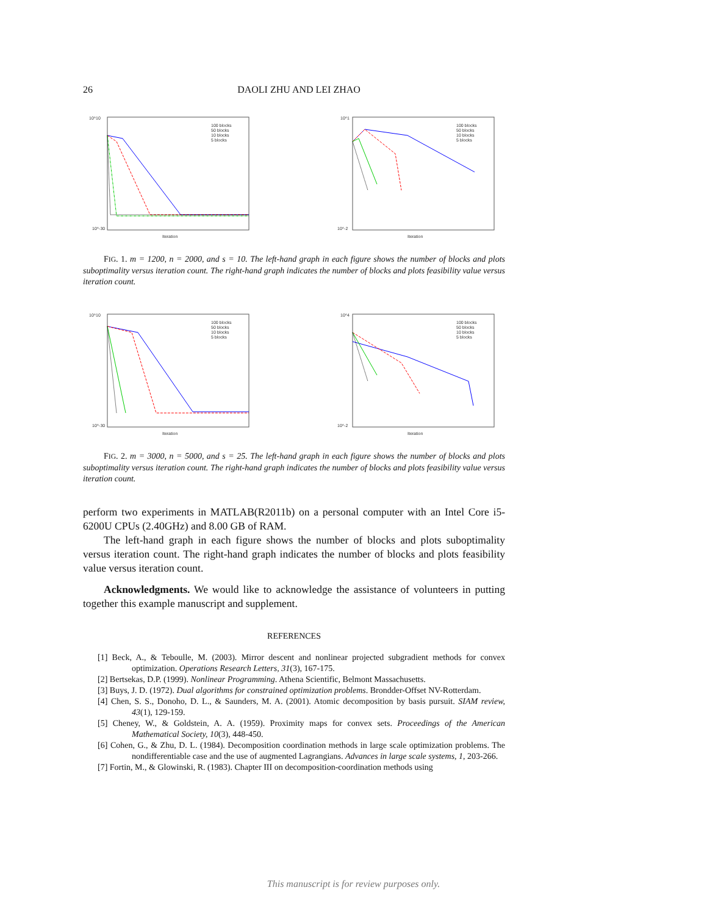26 DAOLI ZHU AND LEI ZHAO
10^10
10^-30
Iteration
100 blocks
50 blocks
10 blocks
5 blocks
10^1
10^-2
Iteration
100 blocks
50 blocks
10 blocks
5 blocks
FIG. 1. m = 1200, n = 2000, and s = 10. The left-hand graph in each figure shows the number of blocks and plots suboptimality versus iteration count. The right-hand graph indicates the number of blocks and plots feasibility value versus iteration count.
10^10
10^-30
Iteration
100 blocks
50 blocks
10 blocks
5 blocks
10^4
10^-2
Iteration
100 blocks
50 blocks
10 blocks
5 blocks
FIG. 2. m = 3000, n = 5000, and s = 25. The left-hand graph in each figure shows the number of blocks and plots suboptimality versus iteration count. The right-hand graph indicates the number of blocks and plots feasibility value versus iteration count.
perform two experiments in MATLAB(R2011b) on a personal computer with an Intel Core i5-6200U CPUs (2.40GHz) and 8.00 GB of RAM.
The left-hand graph in each figure shows the number of blocks and plots suboptimality versus iteration count. The right-hand graph indicates the number of blocks and plots feasibility value versus iteration count.
Acknowledgments. We would like to acknowledge the assistance of volunteers in putting together this example manuscript and supplement.
REFERENCES
[1] Beck, A., & Teboulle, M. (2003). Mirror descent and nonlinear projected subgradient methods for convex optimization. Operations Research Letters, 31(3), 167-175.
[2] Bertsekas, D.P. (1999). Nonlinear Programming. Athena Scientific, Belmont Massachusetts.
[3] Buys, J. D. (1972). Dual algorithms for constrained optimization problems. Brondder-Offset NV-Rotterdam.
[4] Chen, S. S., Donoho, D. L., & Saunders, M. A. (2001). Atomic decomposition by basis pursuit. SIAM review, 43(1), 129-159.
[5] Cheney, W., & Goldstein, A. A. (1959). Proximity maps for convex sets. Proceedings of the American Mathematical Society, 10(3), 448-450.
[6] Cohen, G., & Zhu, D. L. (1984). Decomposition coordination methods in large scale optimization problems. The nondifferentiable case and the use of augmented Lagrangians. Advances in large scale systems, 1, 203-266.
[7] Fortin, M., & Glowinski, R. (1983). Chapter III on decomposition-coordination methods using
This manuscript is for review purposes only.